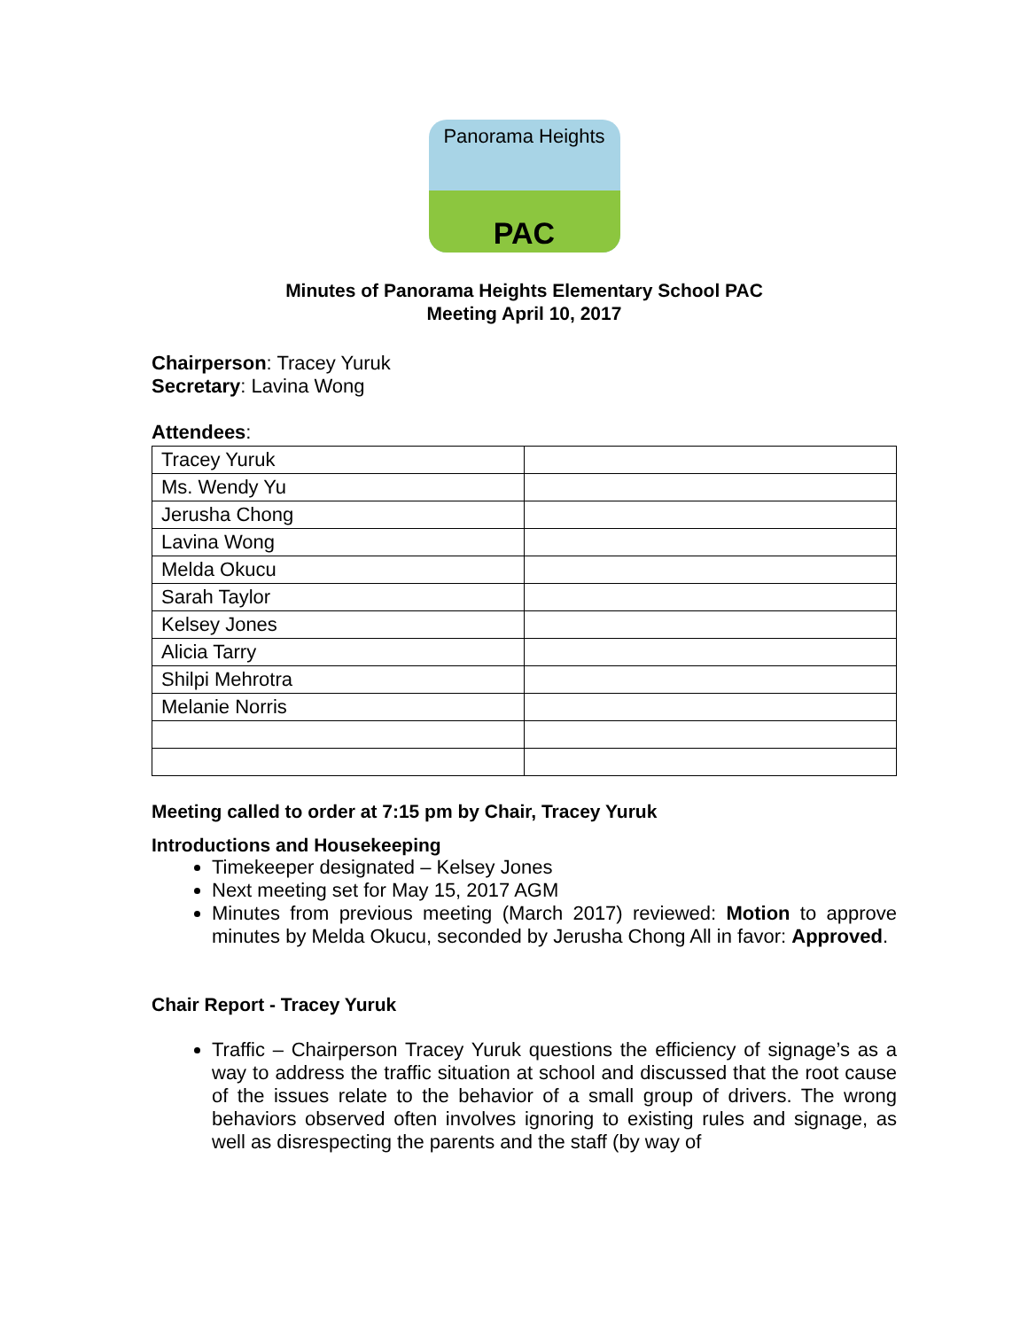Panorama Heights
PAC
Minutes of Panorama Heights Elementary School PAC
Meeting April 10, 2017
Chairperson: Tracey Yuruk
Secretary: Lavina Wong
Attendees:
| Tracey Yuruk | |
| Ms. Wendy Yu | |
| Jerusha Chong | |
| Lavina Wong | |
| Melda Okucu | |
| Sarah Taylor | |
| Kelsey Jones | |
| Alicia Tarry | |
| Shilpi Mehrotra | |
| Melanie Norris | |
Meeting called to order at 7:15 pm by Chair, Tracey Yuruk
Introductions and Housekeeping
Timekeeper designated – Kelsey Jones
Next meeting set for May 15, 2017 AGM
Minutes from previous meeting (March 2017) reviewed: Motion to approve minutes by Melda Okucu, seconded by Jerusha Chong All in favor: Approved.
Chair Report - Tracey Yuruk
Traffic – Chairperson Tracey Yuruk questions the efficiency of signage’s as a way to address the traffic situation at school and discussed that the root cause of the issues relate to the behavior of a small group of drivers. The wrong behaviors observed often involves ignoring to existing rules and signage, as well as disrespecting the parents and the staff (by way of